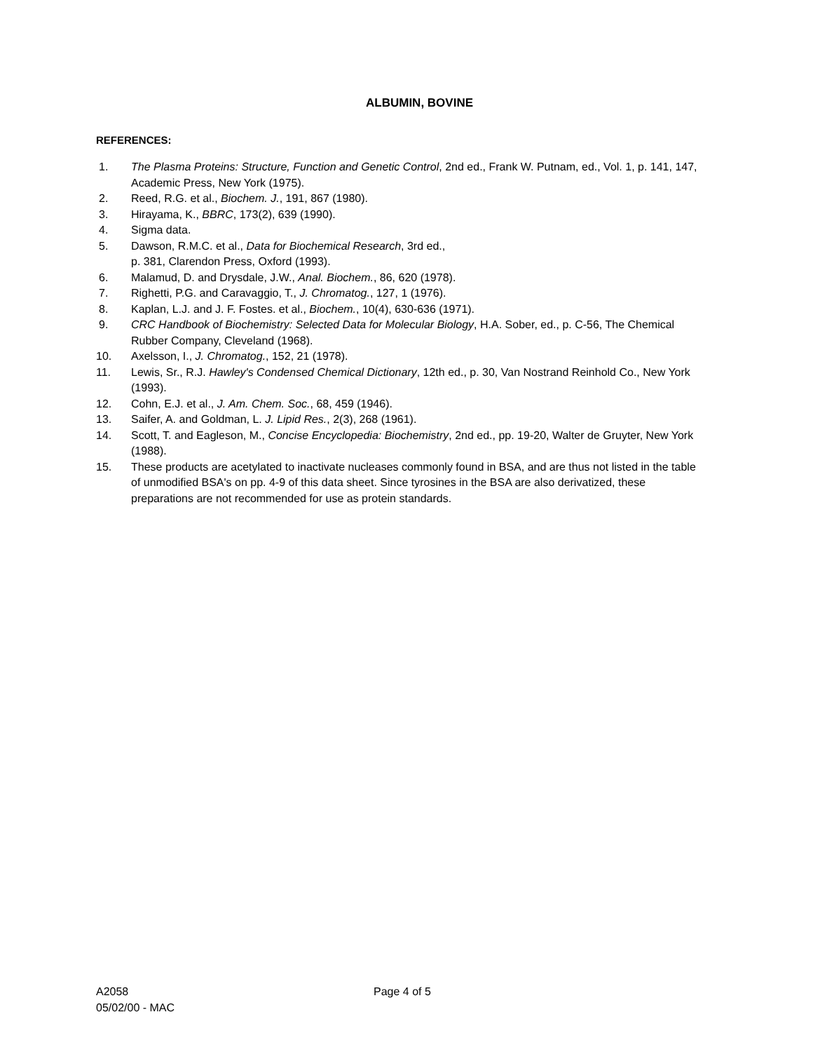ALBUMIN, BOVINE
REFERENCES:
1. The Plasma Proteins: Structure, Function and Genetic Control, 2nd ed., Frank W. Putnam, ed., Vol. 1, p. 141, 147, Academic Press, New York (1975).
2. Reed, R.G. et al., Biochem. J., 191, 867 (1980).
3. Hirayama, K., BBRC, 173(2), 639 (1990).
4. Sigma data.
5. Dawson, R.M.C. et al., Data for Biochemical Research, 3rd ed.,
p. 381, Clarendon Press, Oxford (1993).
6. Malamud, D. and Drysdale, J.W., Anal. Biochem., 86, 620 (1978).
7. Righetti, P.G. and Caravaggio, T., J. Chromatog., 127, 1 (1976).
8. Kaplan, L.J. and J. F. Fostes. et al., Biochem., 10(4), 630-636 (1971).
9. CRC Handbook of Biochemistry: Selected Data for Molecular Biology, H.A. Sober, ed., p. C-56, The Chemical Rubber Company, Cleveland (1968).
10. Axelsson, I., J. Chromatog., 152, 21 (1978).
11. Lewis, Sr., R.J. Hawley's Condensed Chemical Dictionary, 12th ed., p. 30, Van Nostrand Reinhold Co., New York (1993).
12. Cohn, E.J. et al., J. Am. Chem. Soc., 68, 459 (1946).
13. Saifer, A. and Goldman, L. J. Lipid Res., 2(3), 268 (1961).
14. Scott, T. and Eagleson, M., Concise Encyclopedia: Biochemistry, 2nd ed., pp. 19-20, Walter de Gruyter, New York (1988).
15. These products are acetylated to inactivate nucleases commonly found in BSA, and are thus not listed in the table of unmodified BSA's on pp. 4-9 of this data sheet. Since tyrosines in the BSA are also derivatized, these preparations are not recommended for use as protein standards.
A2058
05/02/00 - MAC
Page 4 of 5